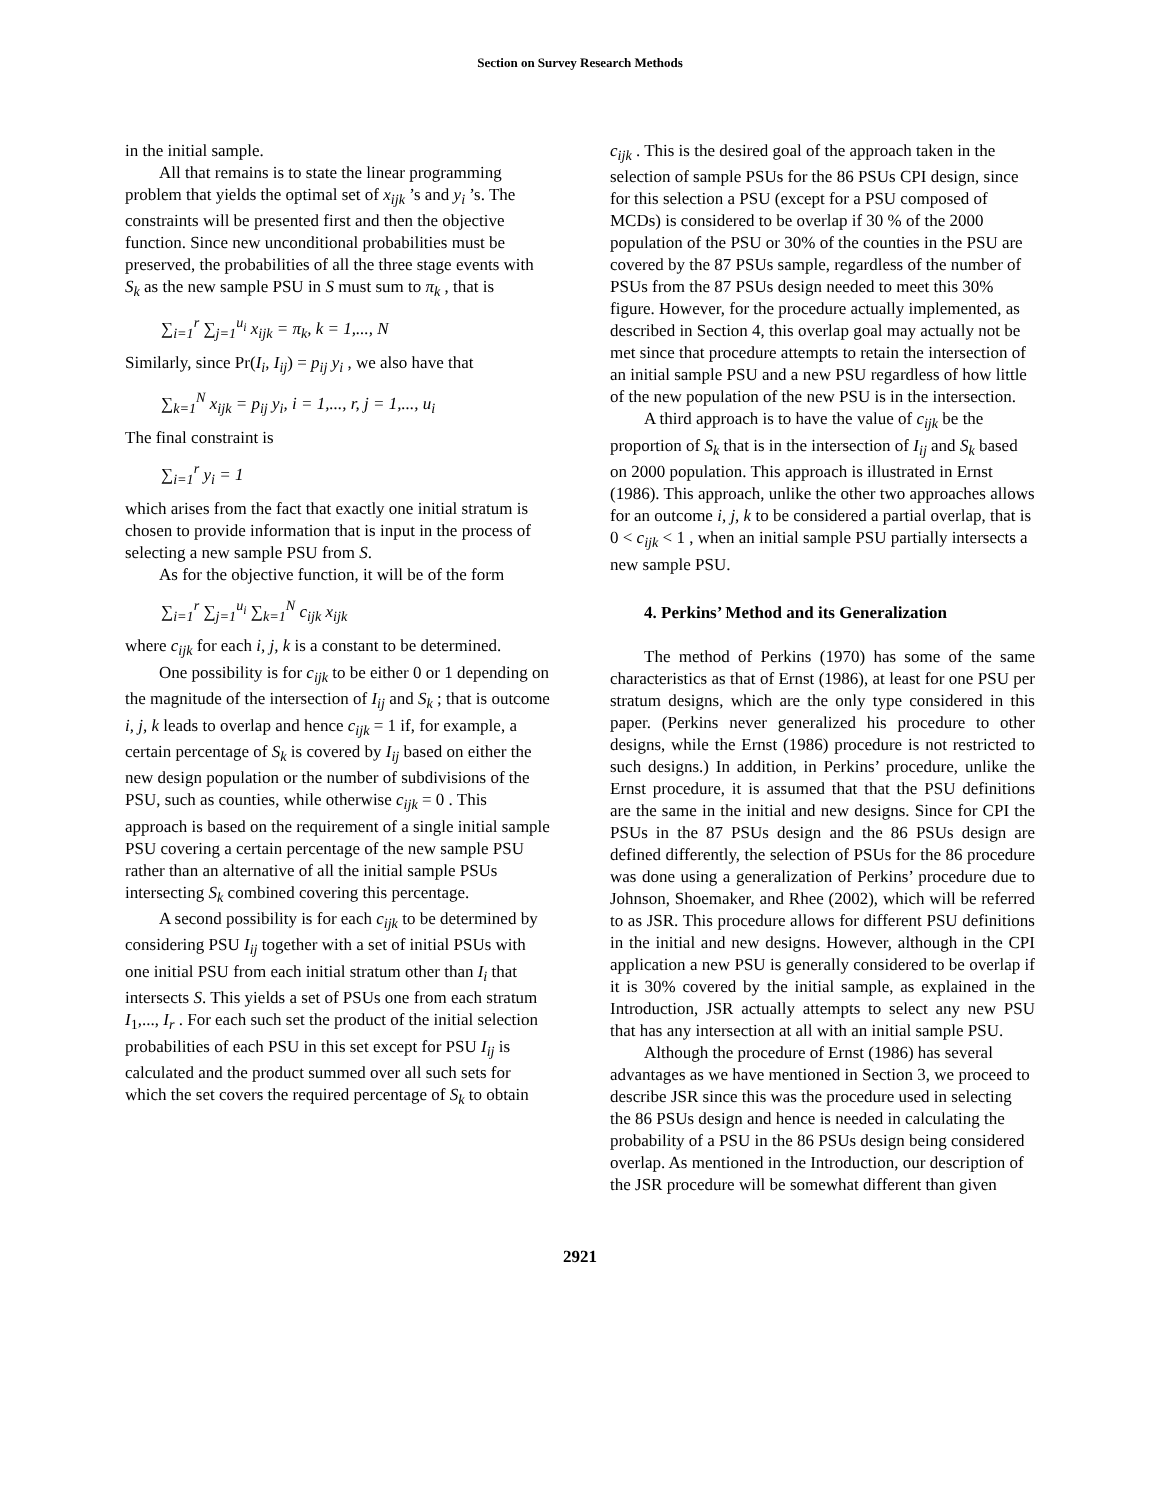Section on Survey Research Methods
in the initial sample.
All that remains is to state the linear programming problem that yields the optimal set of x<sub>ijk</sub> ’s and y<sub>i</sub> ’s. The constraints will be presented first and then the objective function. Since new unconditional probabilities must be preserved, the probabilities of all the three stage events with S<sub>k</sub> as the new sample PSU in S must sum to π<sub>k</sub> , that is
∑<sub>i=1</sub><sup>r</sup> ∑<sub>j=1</sub><sup>u<sub>i</sub></sup> x<sub>ijk</sub> = π<sub>k</sub>, k = 1,..., N
Similarly, since Pr(I<sub>i</sub>, I<sub>ij</sub>) = p<sub>ij</sub> y<sub>i</sub> , we also have that
∑<sub>k=1</sub><sup>N</sup> x<sub>ijk</sub> = p<sub>ij</sub> y<sub>i</sub>, i = 1,..., r, j = 1,..., u<sub>i</sub>
The final constraint is
∑<sub>i=1</sub><sup>r</sup> y<sub>i</sub> = 1
which arises from the fact that exactly one initial stratum is chosen to provide information that is input in the process of selecting a new sample PSU from S.
As for the objective function, it will be of the form
∑<sub>i=1</sub><sup>r</sup> ∑<sub>j=1</sub><sup>u<sub>i</sub></sup> ∑<sub>k=1</sub><sup>N</sup> c<sub>ijk</sub> x<sub>ijk</sub>
where c<sub>ijk</sub> for each i, j, k is a constant to be determined.
One possibility is for c<sub>ijk</sub> to be either 0 or 1 depending on the magnitude of the intersection of I<sub>ij</sub> and S<sub>k</sub> ; that is outcome i, j, k leads to overlap and hence c<sub>ijk</sub> = 1 if, for example, a certain percentage of S<sub>k</sub> is covered by I<sub>ij</sub> based on either the new design population or the number of subdivisions of the PSU, such as counties, while otherwise c<sub>ijk</sub> = 0 . This approach is based on the requirement of a single initial sample PSU covering a certain percentage of the new sample PSU rather than an alternative of all the initial sample PSUs intersecting S<sub>k</sub> combined covering this percentage.
A second possibility is for each c<sub>ijk</sub> to be determined by considering PSU I<sub>ij</sub> together with a set of initial PSUs with one initial PSU from each initial stratum other than I<sub>i</sub> that intersects S. This yields a set of PSUs one from each stratum I<sub>1</sub>,..., I<sub>r</sub> . For each such set the product of the initial selection probabilities of each PSU in this set except for PSU I<sub>ij</sub> is calculated and the product summed over all such sets for which the set covers the required percentage of S<sub>k</sub> to obtain
c<sub>ijk</sub> . This is the desired goal of the approach taken in the selection of sample PSUs for the 86 PSUs CPI design, since for this selection a PSU (except for a PSU composed of MCDs) is considered to be overlap if 30 % of the 2000 population of the PSU or 30% of the counties in the PSU are covered by the 87 PSUs sample, regardless of the number of PSUs from the 87 PSUs design needed to meet this 30% figure. However, for the procedure actually implemented, as described in Section 4, this overlap goal may actually not be met since that procedure attempts to retain the intersection of an initial sample PSU and a new PSU regardless of how little of the new population of the new PSU is in the intersection.
A third approach is to have the value of c<sub>ijk</sub> be the proportion of S<sub>k</sub> that is in the intersection of I<sub>ij</sub> and S<sub>k</sub> based on 2000 population. This approach is illustrated in Ernst (1986). This approach, unlike the other two approaches allows for an outcome i, j, k to be considered a partial overlap, that is 0 < c<sub>ijk</sub> < 1 , when an initial sample PSU partially intersects a new sample PSU.
4. Perkins’ Method and its Generalization
The method of Perkins (1970) has some of the same characteristics as that of Ernst (1986), at least for one PSU per stratum designs, which are the only type considered in this paper. (Perkins never generalized his procedure to other designs, while the Ernst (1986) procedure is not restricted to such designs.) In addition, in Perkins’ procedure, unlike the Ernst procedure, it is assumed that that the PSU definitions are the same in the initial and new designs. Since for CPI the PSUs in the 87 PSUs design and the 86 PSUs design are defined differently, the selection of PSUs for the 86 procedure was done using a generalization of Perkins’ procedure due to Johnson, Shoemaker, and Rhee (2002), which will be referred to as JSR. This procedure allows for different PSU definitions in the initial and new designs. However, although in the CPI application a new PSU is generally considered to be overlap if it is 30% covered by the initial sample, as explained in the Introduction, JSR actually attempts to select any new PSU that has any intersection at all with an initial sample PSU.
Although the procedure of Ernst (1986) has several advantages as we have mentioned in Section 3, we proceed to describe JSR since this was the procedure used in selecting the 86 PSUs design and hence is needed in calculating the probability of a PSU in the 86 PSUs design being considered overlap. As mentioned in the Introduction, our description of the JSR procedure will be somewhat different than given
2921